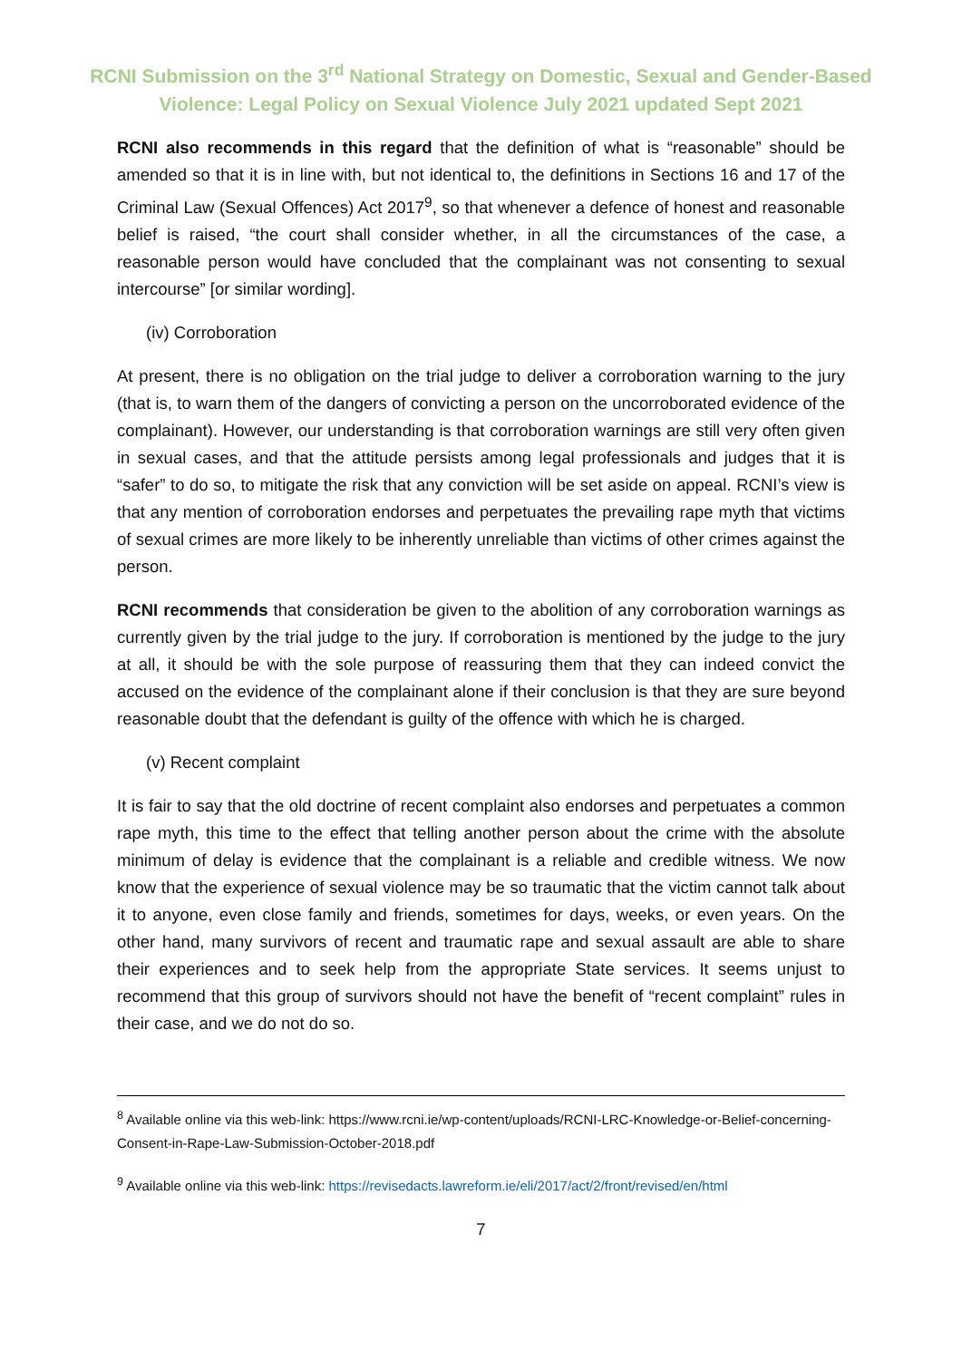RCNI Submission on the 3<sup>rd</sup> National Strategy on Domestic, Sexual and Gender-Based
Violence: Legal Policy on Sexual Violence July 2021 updated Sept 2021
RCNI also recommends in this regard that the definition of what is “reasonable” should be amended so that it is in line with, but not identical to, the definitions in Sections 16 and 17 of the Criminal Law (Sexual Offences) Act 2017<sup>9</sup>, so that whenever a defence of honest and reasonable belief is raised, “the court shall consider whether, in all the circumstances of the case, a reasonable person would have concluded that the complainant was not consenting to sexual intercourse” [or similar wording].
(iv) Corroboration
At present, there is no obligation on the trial judge to deliver a corroboration warning to the jury (that is, to warn them of the dangers of convicting a person on the uncorroborated evidence of the complainant). However, our understanding is that corroboration warnings are still very often given in sexual cases, and that the attitude persists among legal professionals and judges that it is “safer” to do so, to mitigate the risk that any conviction will be set aside on appeal. RCNI’s view is that any mention of corroboration endorses and perpetuates the prevailing rape myth that victims of sexual crimes are more likely to be inherently unreliable than victims of other crimes against the person.
RCNI recommends that consideration be given to the abolition of any corroboration warnings as currently given by the trial judge to the jury. If corroboration is mentioned by the judge to the jury at all, it should be with the sole purpose of reassuring them that they can indeed convict the accused on the evidence of the complainant alone if their conclusion is that they are sure beyond reasonable doubt that the defendant is guilty of the offence with which he is charged.
(v) Recent complaint
It is fair to say that the old doctrine of recent complaint also endorses and perpetuates a common rape myth, this time to the effect that telling another person about the crime with the absolute minimum of delay is evidence that the complainant is a reliable and credible witness. We now know that the experience of sexual violence may be so traumatic that the victim cannot talk about it to anyone, even close family and friends, sometimes for days, weeks, or even years. On the other hand, many survivors of recent and traumatic rape and sexual assault are able to share their experiences and to seek help from the appropriate State services. It seems unjust to recommend that this group of survivors should not have the benefit of “recent complaint” rules in their case, and we do not do so.
<sup>8</sup> Available online via this web-link: https://www.rcni.ie/wp-content/uploads/RCNI-LRC-Knowledge-or-Belief-concerning-Consent-in-Rape-Law-Submission-October-2018.pdf
<sup>9</sup> Available online via this web-link: https://revisedacts.lawreform.ie/eli/2017/act/2/front/revised/en/html
7